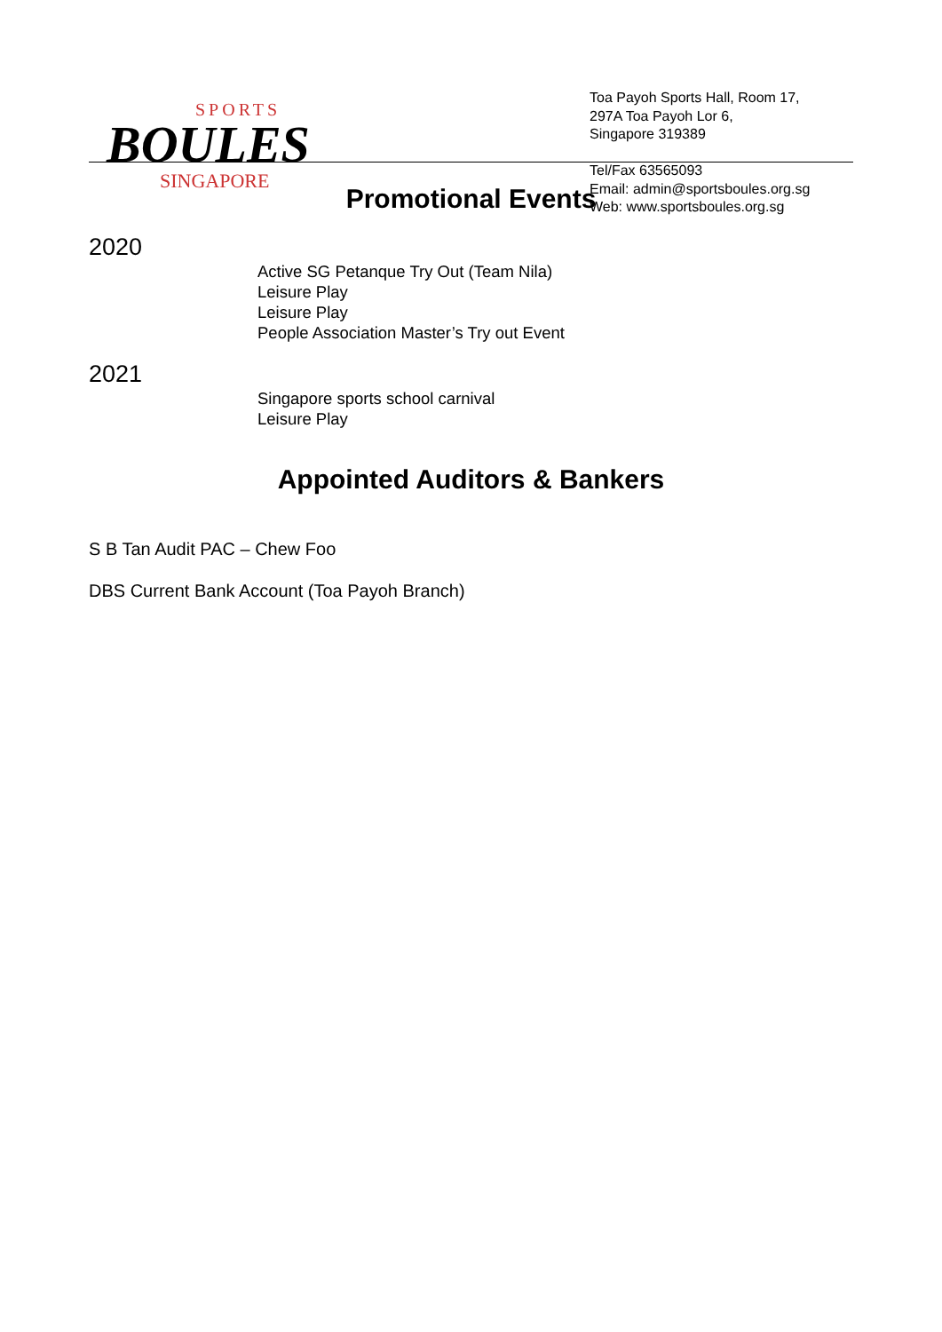SPORTS
BOULES
SINGAPORE
Toa Payoh Sports Hall, Room 17,
297A Toa Payoh Lor 6,
Singapore 319389
Tel/Fax 63565093
Email: admin@sportsboules.org.sg
Web: www.sportsboules.org.sg
Promotional Events
2020
Active SG Petanque Try Out (Team Nila)
Leisure Play
Leisure Play
People Association Master’s Try out Event
2021
Singapore sports school carnival
Leisure Play
Appointed Auditors & Bankers
S B Tan Audit PAC – Chew Foo
DBS Current Bank Account (Toa Payoh Branch)